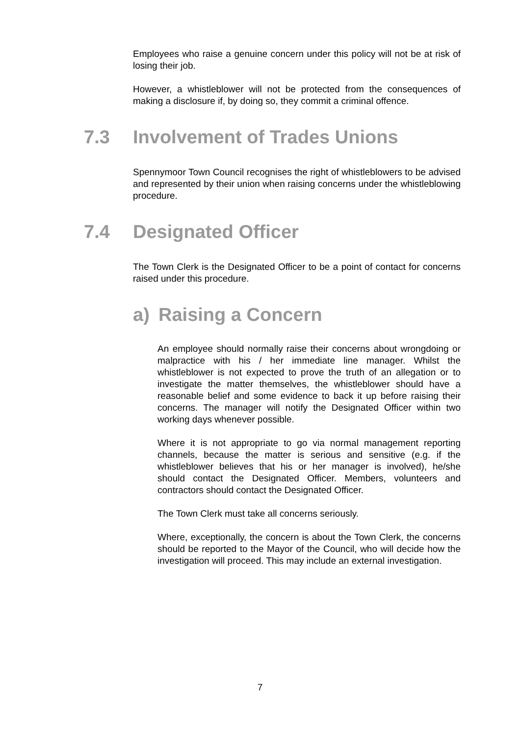Employees who raise a genuine concern under this policy will not be at risk of losing their job.
However, a whistleblower will not be protected from the consequences of making a disclosure if, by doing so, they commit a criminal offence.
7.3 Involvement of Trades Unions
Spennymoor Town Council recognises the right of whistleblowers to be advised and represented by their union when raising concerns under the whistleblowing procedure.
7.4 Designated Officer
The Town Clerk is the Designated Officer to be a point of contact for concerns raised under this procedure.
a) Raising a Concern
An employee should normally raise their concerns about wrongdoing or malpractice with his / her immediate line manager. Whilst the whistleblower is not expected to prove the truth of an allegation or to investigate the matter themselves, the whistleblower should have a reasonable belief and some evidence to back it up before raising their concerns. The manager will notify the Designated Officer within two working days whenever possible.
Where it is not appropriate to go via normal management reporting channels, because the matter is serious and sensitive (e.g. if the whistleblower believes that his or her manager is involved), he/she should contact the Designated Officer. Members, volunteers and contractors should contact the Designated Officer.
The Town Clerk must take all concerns seriously.
Where, exceptionally, the concern is about the Town Clerk, the concerns should be reported to the Mayor of the Council, who will decide how the investigation will proceed. This may include an external investigation.
7